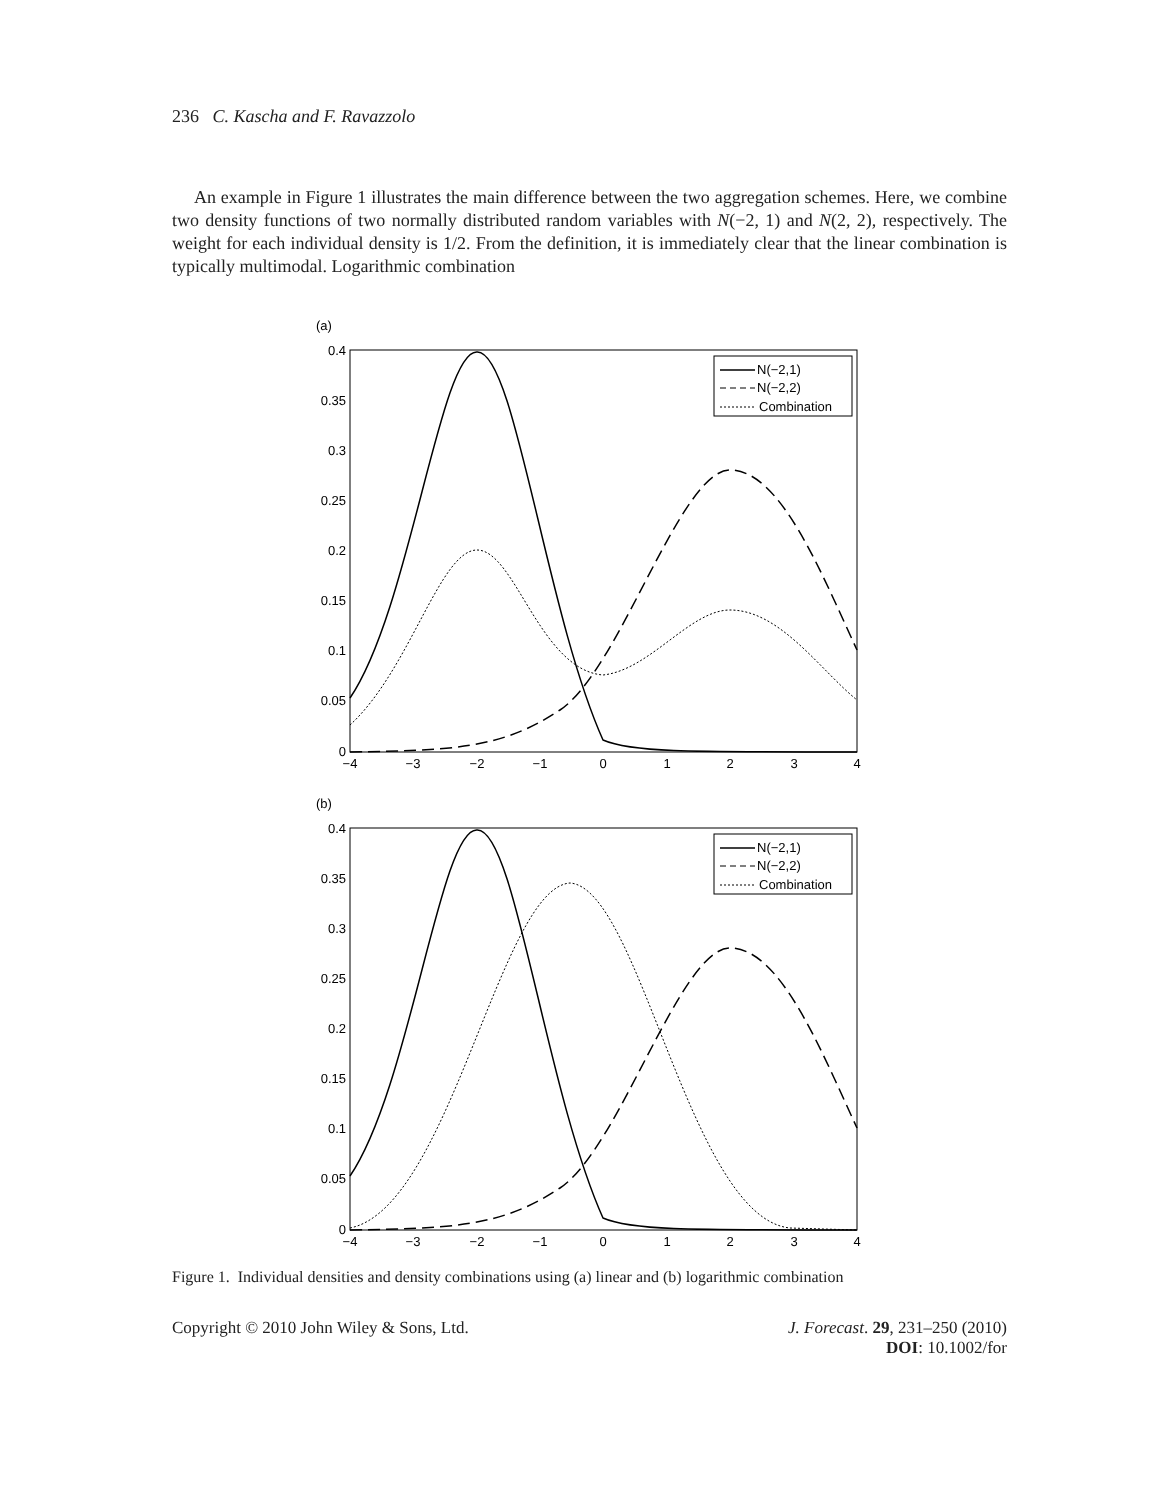236 C. Kascha and F. Ravazzolo
An example in Figure 1 illustrates the main difference between the two aggregation schemes. Here, we combine two density functions of two normally distributed random variables with N(−2, 1) and N(2, 2), respectively. The weight for each individual density is 1/2. From the definition, it is immediately clear that the linear combination is typically multimodal. Logarithmic combination
(a)
0.4
0.35
0.3
0.25
0.2
0.15
0.1
0.05
0
−4
−3
−2
−1
0
1
2
3
4
N(−2,1)
N(−2,2)
Combination
(b)
0.4
0.35
0.3
0.25
0.2
0.15
0.1
0.05
0
−4
−3
−2
−1
0
1
2
3
4
N(−2,1)
N(−2,2)
Combination
Figure 1. Individual densities and density combinations using (a) linear and (b) logarithmic combination
Copyright © 2010 John Wiley & Sons, Ltd.
J. Forecast. 29, 231–250 (2010)
DOI: 10.1002/for